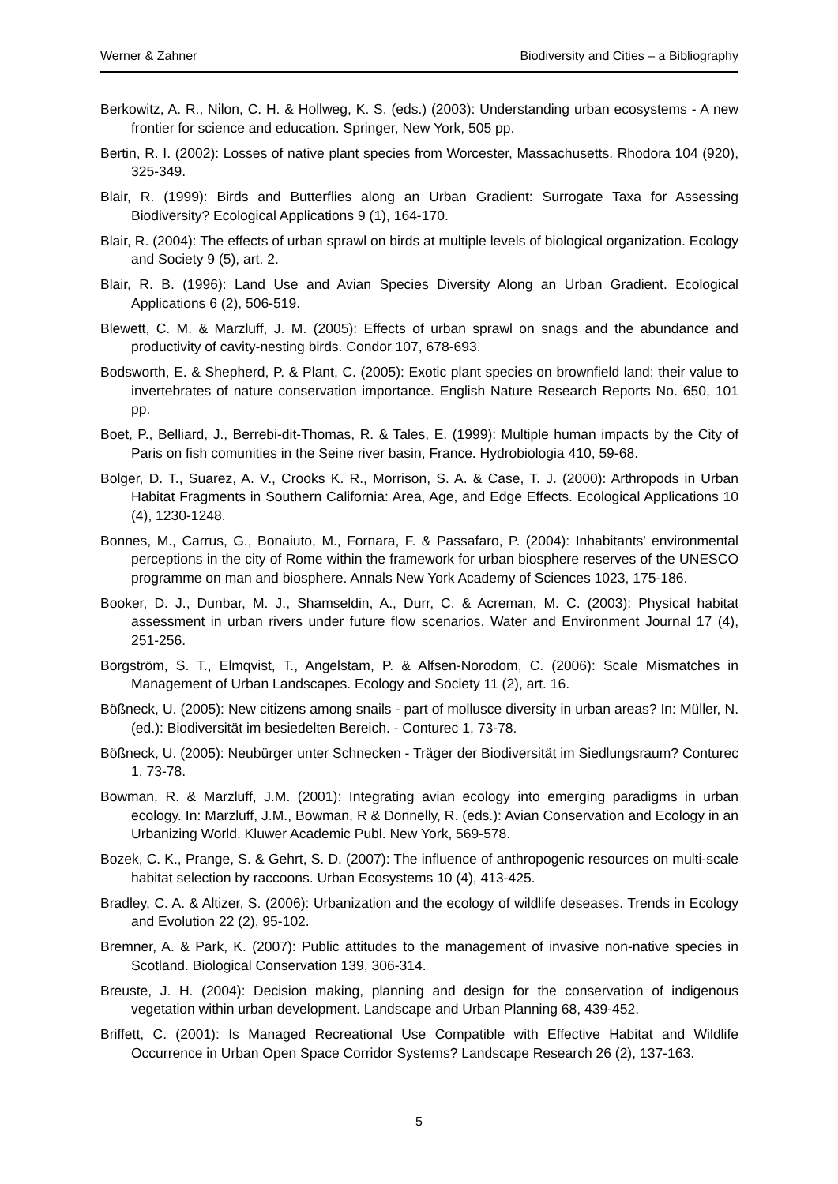Werner & Zahner Biodiversity and Cities – a Bibliography
Berkowitz, A. R., Nilon, C. H. & Hollweg, K. S. (eds.) (2003): Understanding urban ecosystems - A new frontier for science and education. Springer, New York, 505 pp.
Bertin, R. I. (2002): Losses of native plant species from Worcester, Massachusetts. Rhodora 104 (920), 325-349.
Blair, R. (1999): Birds and Butterflies along an Urban Gradient: Surrogate Taxa for Assessing Biodiversity? Ecological Applications 9 (1), 164-170.
Blair, R. (2004): The effects of urban sprawl on birds at multiple levels of biological organization. Ecology and Society 9 (5), art. 2.
Blair, R. B. (1996): Land Use and Avian Species Diversity Along an Urban Gradient. Ecological Applications 6 (2), 506-519.
Blewett, C. M. & Marzluff, J. M. (2005): Effects of urban sprawl on snags and the abundance and productivity of cavity-nesting birds. Condor 107, 678-693.
Bodsworth, E. & Shepherd, P. & Plant, C. (2005): Exotic plant species on brownfield land: their value to invertebrates of nature conservation importance. English Nature Research Reports No. 650, 101 pp.
Boet, P., Belliard, J., Berrebi-dit-Thomas, R. & Tales, E. (1999): Multiple human impacts by the City of Paris on fish comunities in the Seine river basin, France. Hydrobiologia 410, 59-68.
Bolger, D. T., Suarez, A. V., Crooks K. R., Morrison, S. A. & Case, T. J. (2000): Arthropods in Urban Habitat Fragments in Southern California: Area, Age, and Edge Effects. Ecological Applications 10 (4), 1230-1248.
Bonnes, M., Carrus, G., Bonaiuto, M., Fornara, F. & Passafaro, P. (2004): Inhabitants' environmental perceptions in the city of Rome within the framework for urban biosphere reserves of the UNESCO programme on man and biosphere. Annals New York Academy of Sciences 1023, 175-186.
Booker, D. J., Dunbar, M. J., Shamseldin, A., Durr, C. & Acreman, M. C. (2003): Physical habitat assessment in urban rivers under future flow scenarios. Water and Environment Journal 17 (4), 251-256.
Borgström, S. T., Elmqvist, T., Angelstam, P. & Alfsen-Norodom, C. (2006): Scale Mismatches in Management of Urban Landscapes. Ecology and Society 11 (2), art. 16.
Bößneck, U. (2005): New citizens among snails - part of mollusce diversity in urban areas? In: Müller, N. (ed.): Biodiversität im besiedelten Bereich. - Conturec 1, 73-78.
Bößneck, U. (2005): Neubürger unter Schnecken - Träger der Biodiversität im Siedlungsraum? Conturec 1, 73-78.
Bowman, R. & Marzluff, J.M. (2001): Integrating avian ecology into emerging paradigms in urban ecology. In: Marzluff, J.M., Bowman, R & Donnelly, R. (eds.): Avian Conservation and Ecology in an Urbanizing World. Kluwer Academic Publ. New York, 569-578.
Bozek, C. K., Prange, S. & Gehrt, S. D. (2007): The influence of anthropogenic resources on multi-scale habitat selection by raccoons. Urban Ecosystems 10 (4), 413-425.
Bradley, C. A. & Altizer, S. (2006): Urbanization and the ecology of wildlife deseases. Trends in Ecology and Evolution 22 (2), 95-102.
Bremner, A. & Park, K. (2007): Public attitudes to the management of invasive non-native species in Scotland. Biological Conservation 139, 306-314.
Breuste, J. H. (2004): Decision making, planning and design for the conservation of indigenous vegetation within urban development. Landscape and Urban Planning 68, 439-452.
Briffett, C. (2001): Is Managed Recreational Use Compatible with Effective Habitat and Wildlife Occurrence in Urban Open Space Corridor Systems? Landscape Research 26 (2), 137-163.
5